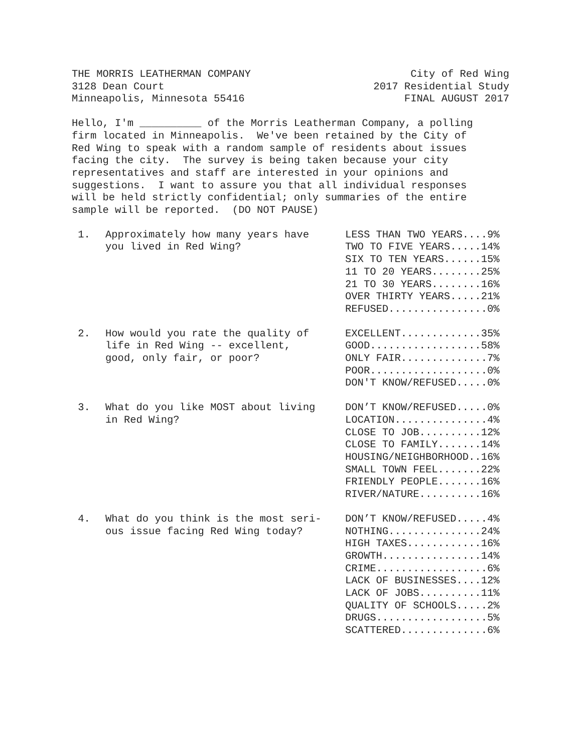THE MORRIS LEATHERMAN COMPANY
3128 Dean Court
Minneapolis, Minnesota 55416
City of Red Wing
2017 Residential Study
FINAL AUGUST 2017
Hello, I'm __________ of the Morris Leatherman Company, a polling firm located in Minneapolis. We've been retained by the City of Red Wing to speak with a random sample of residents about issues facing the city. The survey is being taken because your city representatives and staff are interested in your opinions and suggestions. I want to assure you that all individual responses will be held strictly confidential; only summaries of the entire sample will be reported. (DO NOT PAUSE)
| 1. | Approximately how many years have you lived in Red Wing? | LESS THAN TWO YEARS....9% TWO TO FIVE YEARS.....14% SIX TO TEN YEARS......15% 11 TO 20 YEARS........25% 21 TO 30 YEARS........16% OVER THIRTY YEARS.....21% REFUSED................0% |
| 2. | How would you rate the quality of life in Red Wing -- excellent, good, only fair, or poor? | EXCELLENT.............35% GOOD..................58% ONLY FAIR..............7% POOR...................0% DON'T KNOW/REFUSED.....0% |
| 3. | What do you like MOST about living in Red Wing? | DON’T KNOW/REFUSED.....0% LOCATION...............4% CLOSE TO JOB..........12% CLOSE TO FAMILY.......14% HOUSING/NEIGHBORHOOD..16% SMALL TOWN FEEL.......22% FRIENDLY PEOPLE.......16% RIVER/NATURE..........16% |
| 4. | What do you think is the most seri- ous issue facing Red Wing today? | DON’T KNOW/REFUSED.....4% NOTHING...............24% HIGH TAXES............16% GROWTH................14% CRIME..................6% LACK OF BUSINESSES....12% LACK OF JOBS..........11% QUALITY OF SCHOOLS.....2% DRUGS..................5% SCATTERED..............6% |